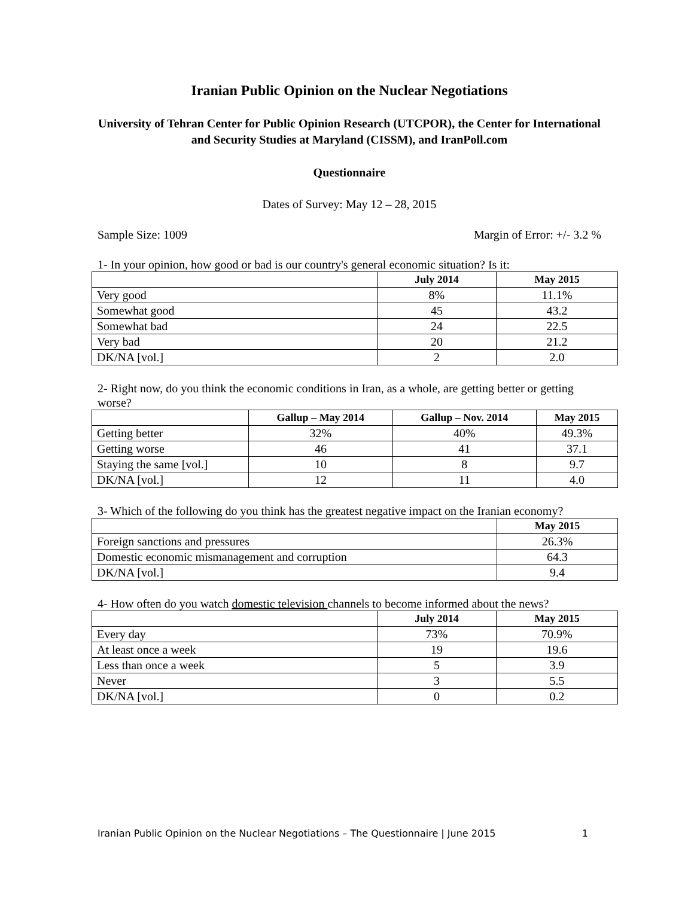Iranian Public Opinion on the Nuclear Negotiations
University of Tehran Center for Public Opinion Research (UTCPOR), the Center for International and Security Studies at Maryland (CISSM), and IranPoll.com
Questionnaire
Dates of Survey: May 12 – 28, 2015
Sample Size: 1009 Margin of Error: +/- 3.2 %
1- In your opinion, how good or bad is our country's general economic situation? Is it:
| | July 2014 | May 2015 |
| --- | --- | --- |
| Very good | 8% | 11.1% |
| Somewhat good | 45 | 43.2 |
| Somewhat bad | 24 | 22.5 |
| Very bad | 20 | 21.2 |
| DK/NA [vol.] | 2 | 2.0 |
2- Right now, do you think the economic conditions in Iran, as a whole, are getting better or getting worse?
| | Gallup – May 2014 | Gallup – Nov. 2014 | May 2015 |
| --- | --- | --- | --- |
| Getting better | 32% | 40% | 49.3% |
| Getting worse | 46 | 41 | 37.1 |
| Staying the same [vol.] | 10 | 8 | 9.7 |
| DK/NA [vol.] | 12 | 11 | 4.0 |
3- Which of the following do you think has the greatest negative impact on the Iranian economy?
| | May 2015 |
| --- | --- |
| Foreign sanctions and pressures | 26.3% |
| Domestic economic mismanagement and corruption | 64.3 |
| DK/NA [vol.] | 9.4 |
4- How often do you watch domestic television channels to become informed about the news?
| | July 2014 | May 2015 |
| --- | --- | --- |
| Every day | 73% | 70.9% |
| At least once a week | 19 | 19.6 |
| Less than once a week | 5 | 3.9 |
| Never | 3 | 5.5 |
| DK/NA [vol.] | 0 | 0.2 |
Iranian Public Opinion on the Nuclear Negotiations – The Questionnaire | June 2015 1